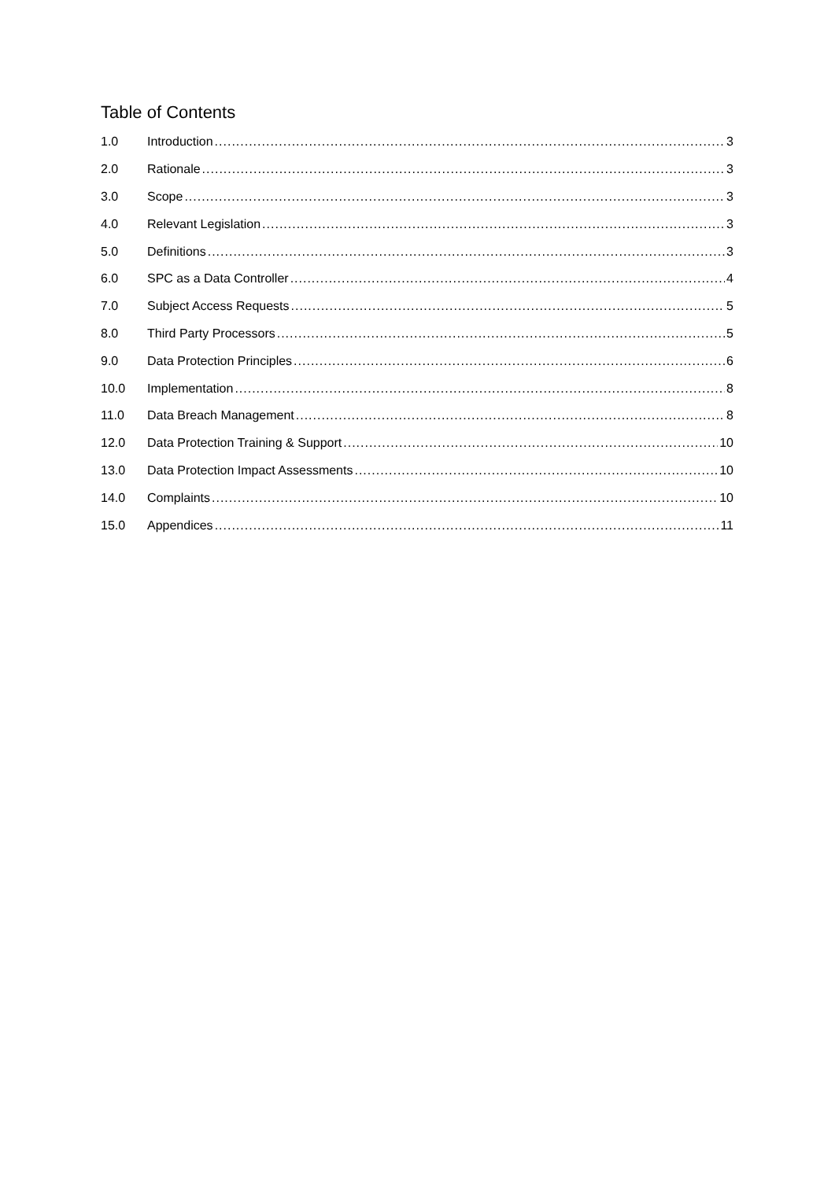Table of Contents
1.0 Introduction 3
2.0 Rationale 3
3.0 Scope 3
4.0 Relevant Legislation 3
5.0 Definitions 3
6.0 SPC as a Data Controller 4
7.0 Subject Access Requests 5
8.0 Third Party Processors 5
9.0 Data Protection Principles 6
10.0 Implementation 8
11.0 Data Breach Management 8
12.0 Data Protection Training & Support 10
13.0 Data Protection Impact Assessments 10
14.0 Complaints 10
15.0 Appendices 11